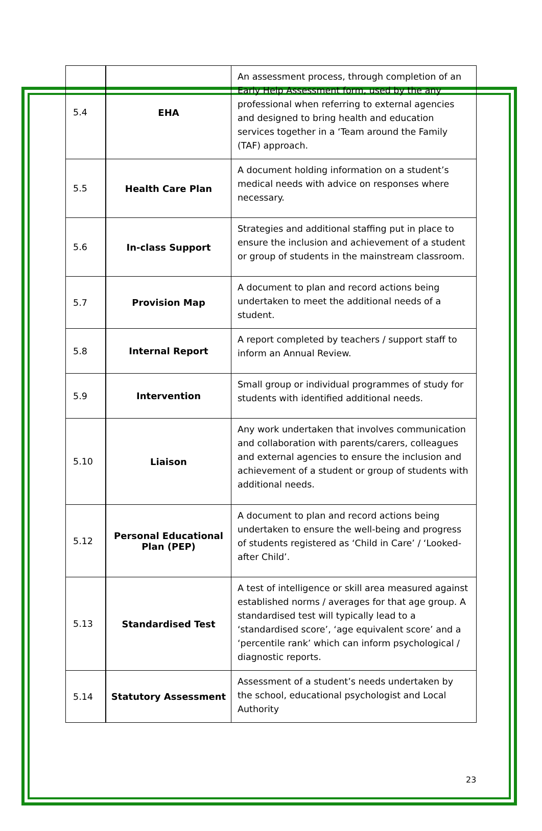| 5.4 | EHA | An assessment process, through completion of an Early Help Assessment form, used by the any professional when referring to external agencies and designed to bring health and education services together in a ‘Team around the Family (TAF) approach. |
| 5.5 | Health Care Plan | A document holding information on a student’s medical needs with advice on responses where necessary. |
| 5.6 | In-class Support | Strategies and additional staffing put in place to ensure the inclusion and achievement of a student or group of students in the mainstream classroom. |
| 5.7 | Provision Map | A document to plan and record actions being undertaken to meet the additional needs of a student. |
| 5.8 | Internal Report | A report completed by teachers / support staff to inform an Annual Review. |
| 5.9 | Intervention | Small group or individual programmes of study for students with identified additional needs. |
| 5.10 | Liaison | Any work undertaken that involves communication and collaboration with parents/carers, colleagues and external agencies to ensure the inclusion and achievement of a student or group of students with additional needs. |
| 5.12 | Personal Educational Plan (PEP) | A document to plan and record actions being undertaken to ensure the well-being and progress of students registered as ‘Child in Care’ / ‘Looked-after Child’. |
| 5.13 | Standardised Test | A test of intelligence or skill area measured against established norms / averages for that age group. A standardised test will typically lead to a ‘standardised score’, ‘age equivalent score’ and a ‘percentile rank’ which can inform psychological / diagnostic reports. |
| 5.14 | Statutory Assessment | Assessment of a student’s needs undertaken by the school, educational psychologist and Local Authority |
23